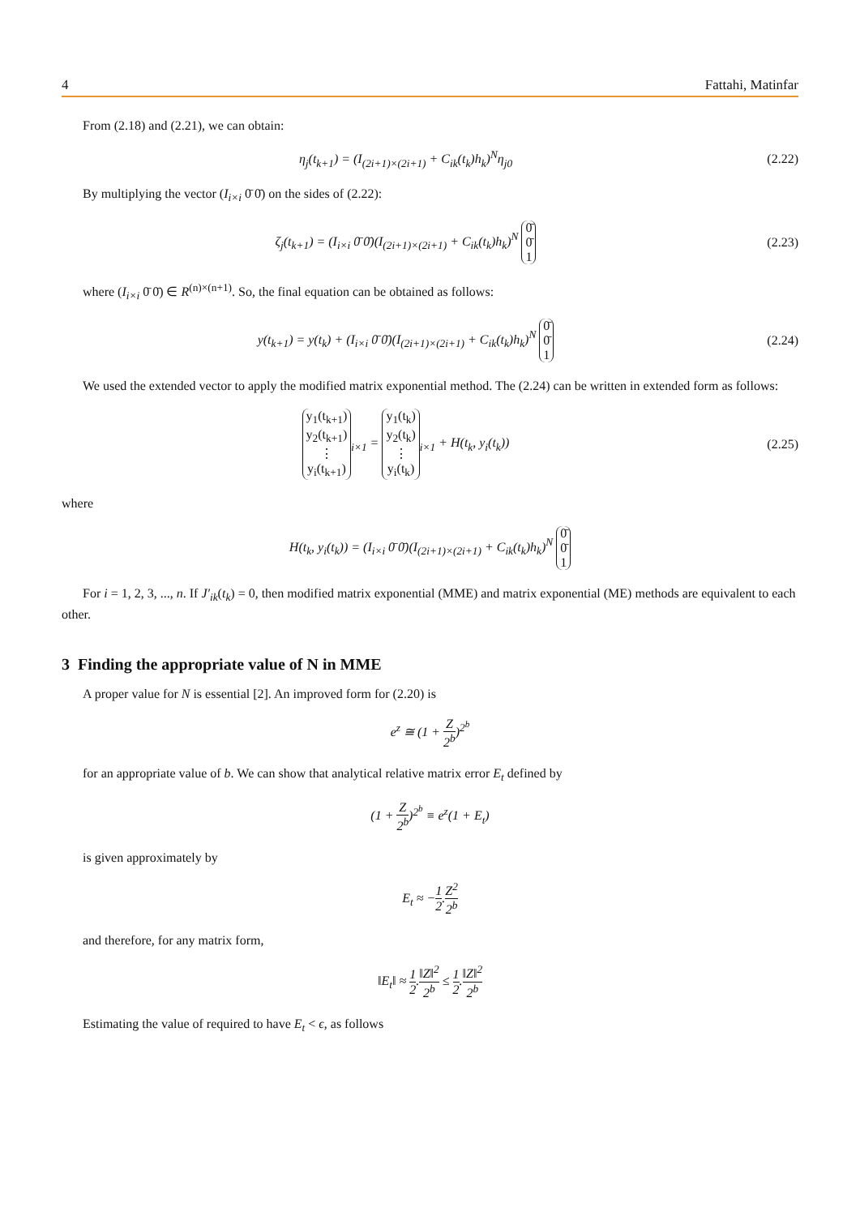4 Fattahi, Matinfar
From (2.18) and (2.21), we can obtain:
η<sub>j</sub>(t<sub>k+1</sub>) = (I<sub>(2i+1)×(2i+1)</sub> + C<sub>ik</sub>(t<sub>k</sub>)h<sub>k</sub>)<sup>N</sup>η<sub>j0</sub>
(2.22)
By multiplying the vector (I<sub>i×i</sub> 0̄ 0̄) on the sides of (2.22):
ζ<sub>j</sub>(t<sub>k+1</sub>) = (I<sub>i×i</sub> 0̄ 0̄)(I<sub>(2i+1)×(2i+1)</sub> + C<sub>ik</sub>(t<sub>k</sub>)h<sub>k</sub>)<sup>N</sup> 0̄
0̄
1
(2.23)
where (I<sub>i×i</sub> 0̄ 0̄) ∈ R<sup>(n)×(n+1)</sup>. So, the final equation can be obtained as follows:
y(t<sub>k+1</sub>) = y(t<sub>k</sub>) + (I<sub>i×i</sub> 0̄ 0̄)(I<sub>(2i+1)×(2i+1)</sub> + C<sub>ik</sub>(t<sub>k</sub>)h<sub>k</sub>)<sup>N</sup> 0̄
0̄
1
(2.24)
We used the extended vector to apply the modified matrix exponential method. The (2.24) can be written in extended form as follows:
y<sub>1</sub>(t<sub>k+1</sub>)
y<sub>2</sub>(t<sub>k+1</sub>)
⋮
y<sub>i</sub>(t<sub>k+1</sub>)<sub>i×1</sub> = y<sub>1</sub>(t<sub>k</sub>)
y<sub>2</sub>(t<sub>k</sub>)
⋮
y<sub>i</sub>(t<sub>k</sub>)<sub>i×1</sub> + H(t<sub>k</sub>, y<sub>i</sub>(t<sub>k</sub>))
(2.25)
where
H(t<sub>k</sub>, y<sub>i</sub>(t<sub>k</sub>)) = (I<sub>i×i</sub> 0̄ 0̄)(I<sub>(2i+1)×(2i+1)</sub> + C<sub>ik</sub>(t<sub>k</sub>)h<sub>k</sub>)<sup>N</sup> 0̄
0̄
1
For i = 1, 2, 3, ..., n. If J′<sub>ik</sub>(t<sub>k</sub>) = 0, then modified matrix exponential (MME) and matrix exponential (ME) methods are equivalent to each other.
3 Finding the appropriate value of N in MME
A proper value for N is essential [2]. An improved form for (2.20) is
e<sup>z</sup> ≅ (1 + Z 2<sup>b</sup>)<sup>2<sup>b</sup></sup>
for an appropriate value of b. We can show that analytical relative matrix error E<sub>t</sub> defined by
(1 + Z 2<sup>b</sup>)<sup>2<sup>b</sup></sup> ≡ e<sup>z</sup>(1 + E<sub>t</sub>)
is given approximately by
E<sub>t</sub> ≈ −1 2.Z<sup>2</sup> 2<sup>b</sup>
and therefore, for any matrix form,
‖E<sub>t</sub>‖ ≈ 1 2.‖Z‖<sup>2</sup> 2<sup>b</sup> ≤ 1 2.‖Z‖<sup>2</sup> 2<sup>b</sup>
Estimating the value of required to have E<sub>t</sub> < ϵ, as follows